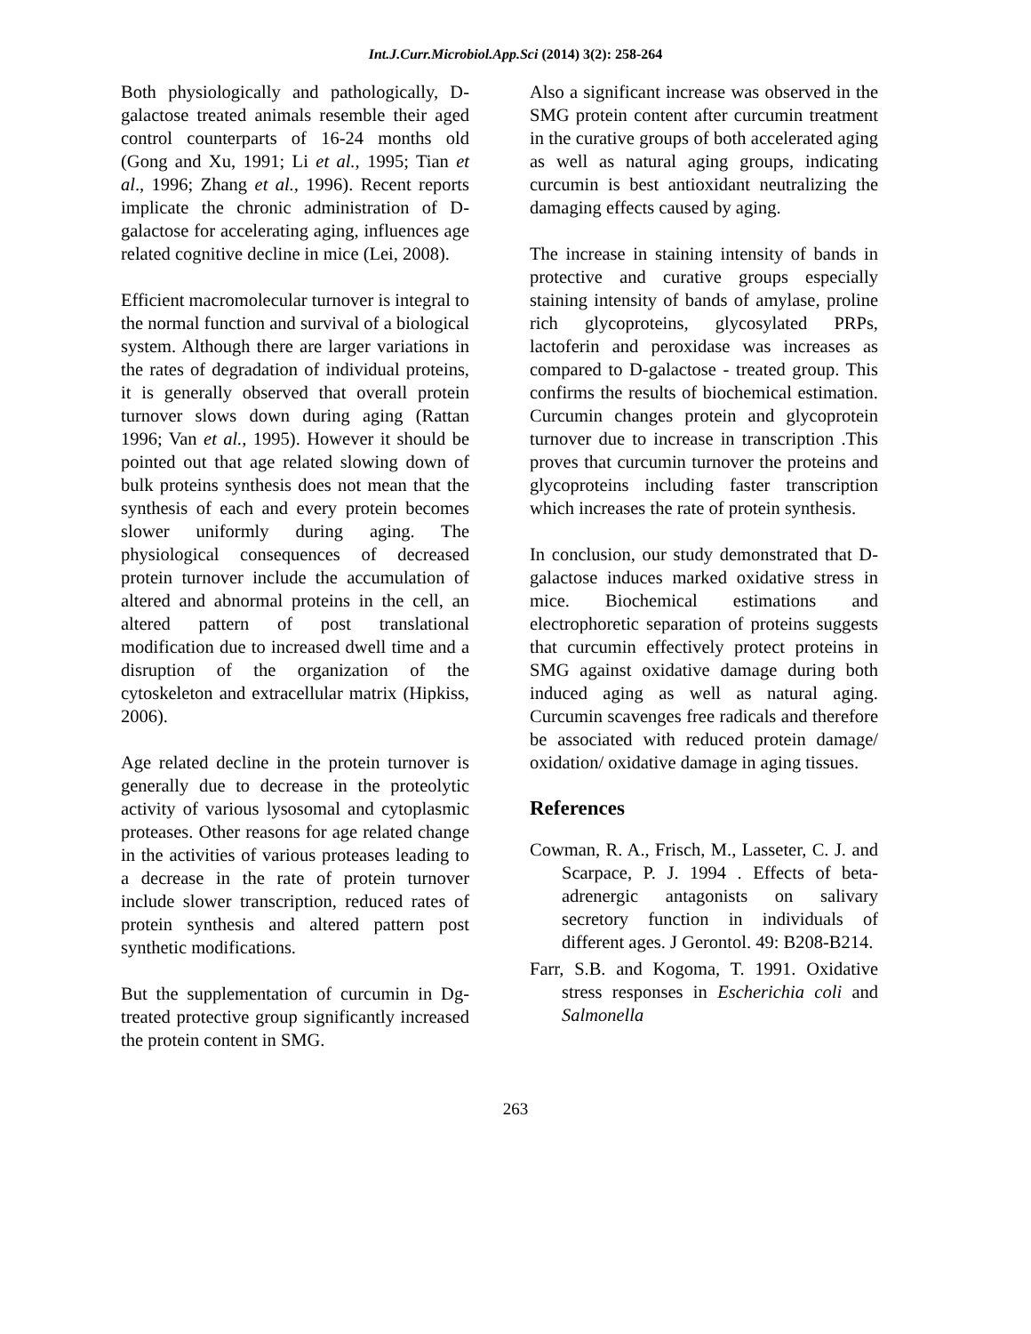Int.J.Curr.Microbiol.App.Sci (2014) 3(2): 258-264
Both physiologically and pathologically, D-galactose treated animals resemble their aged control counterparts of 16-24 months old (Gong and Xu, 1991; Li et al., 1995; Tian et al., 1996; Zhang et al., 1996). Recent reports implicate the chronic administration of D-galactose for accelerating aging, influences age related cognitive decline in mice (Lei, 2008).
Efficient macromolecular turnover is integral to the normal function and survival of a biological system. Although there are larger variations in the rates of degradation of individual proteins, it is generally observed that overall protein turnover slows down during aging (Rattan 1996; Van et al., 1995). However it should be pointed out that age related slowing down of bulk proteins synthesis does not mean that the synthesis of each and every protein becomes slower uniformly during aging. The physiological consequences of decreased protein turnover include the accumulation of altered and abnormal proteins in the cell, an altered pattern of post translational modification due to increased dwell time and a disruption of the organization of the cytoskeleton and extracellular matrix (Hipkiss, 2006).
Age related decline in the protein turnover is generally due to decrease in the proteolytic activity of various lysosomal and cytoplasmic proteases. Other reasons for age related change in the activities of various proteases leading to a decrease in the rate of protein turnover include slower transcription, reduced rates of protein synthesis and altered pattern post synthetic modifications.
But the supplementation of curcumin in Dg- treated protective group significantly increased the protein content in SMG.
Also a significant increase was observed in the SMG protein content after curcumin treatment in the curative groups of both accelerated aging as well as natural aging groups, indicating curcumin is best antioxidant neutralizing the damaging effects caused by aging.
The increase in staining intensity of bands in protective and curative groups especially staining intensity of bands of amylase, proline rich glycoproteins, glycosylated PRPs, lactoferin and peroxidase was increases as compared to D-galactose - treated group. This confirms the results of biochemical estimation. Curcumin changes protein and glycoprotein turnover due to increase in transcription .This proves that curcumin turnover the proteins and glycoproteins including faster transcription which increases the rate of protein synthesis.
In conclusion, our study demonstrated that D-galactose induces marked oxidative stress in mice. Biochemical estimations and electrophoretic separation of proteins suggests that curcumin effectively protect proteins in SMG against oxidative damage during both induced aging as well as natural aging. Curcumin scavenges free radicals and therefore be associated with reduced protein damage/ oxidation/ oxidative damage in aging tissues.
References
Cowman, R. A., Frisch, M., Lasseter, C. J. and Scarpace, P. J. 1994 . Effects of beta-adrenergic antagonists on salivary secretory function in individuals of different ages. J Gerontol. 49: B208-B214.
Farr, S.B. and Kogoma, T. 1991. Oxidative stress responses in Escherichia coli and Salmonella
263